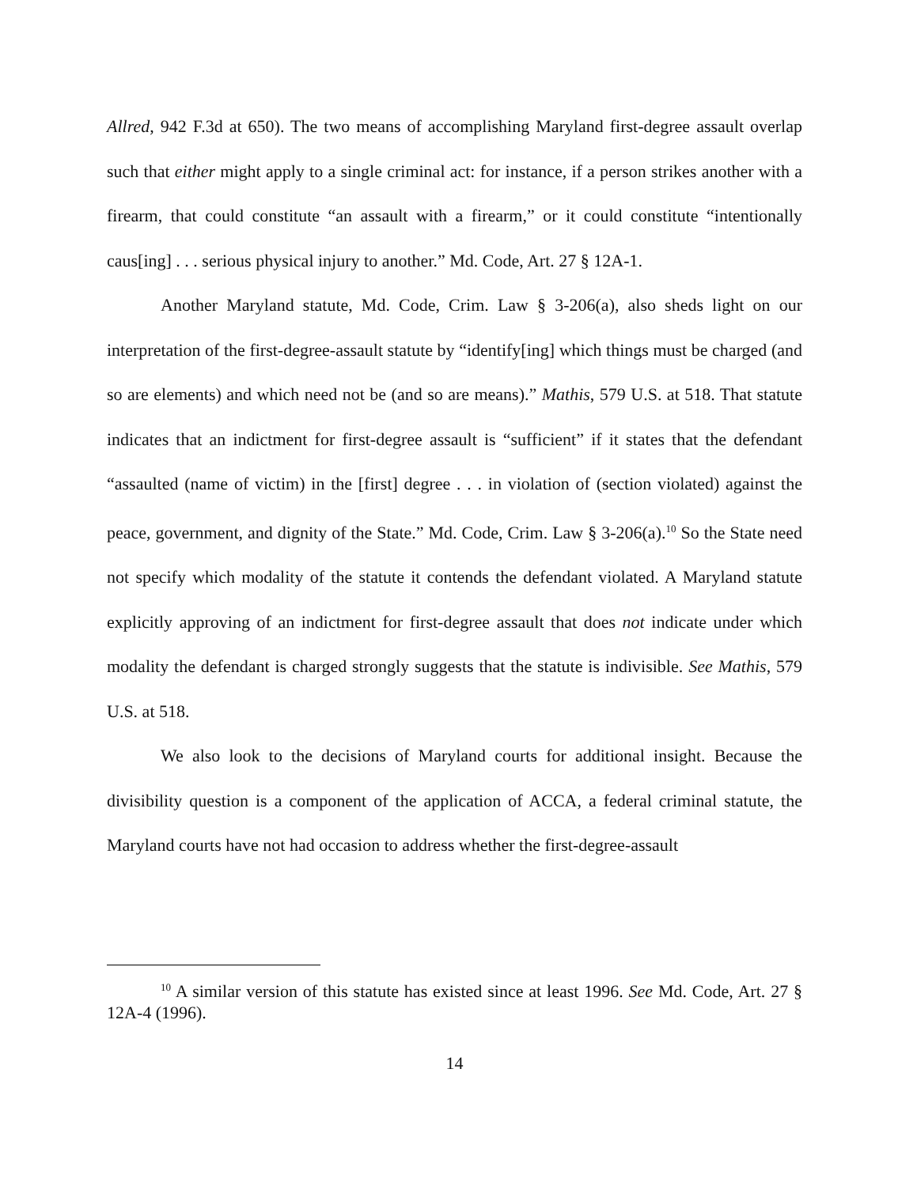Allred, 942 F.3d at 650). The two means of accomplishing Maryland first-degree assault overlap such that either might apply to a single criminal act: for instance, if a person strikes another with a firearm, that could constitute “an assault with a firearm,” or it could constitute “intentionally caus[ing] . . . serious physical injury to another.” Md. Code, Art. 27 § 12A-1.
Another Maryland statute, Md. Code, Crim. Law § 3-206(a), also sheds light on our interpretation of the first-degree-assault statute by “identify[ing] which things must be charged (and so are elements) and which need not be (and so are means).” Mathis, 579 U.S. at 518. That statute indicates that an indictment for first-degree assault is “sufficient” if it states that the defendant “assaulted (name of victim) in the [first] degree . . . in violation of (section violated) against the peace, government, and dignity of the State.” Md. Code, Crim. Law § 3-206(a).<sup>10</sup> So the State need not specify which modality of the statute it contends the defendant violated. A Maryland statute explicitly approving of an indictment for first-degree assault that does not indicate under which modality the defendant is charged strongly suggests that the statute is indivisible. See Mathis, 579 U.S. at 518.
We also look to the decisions of Maryland courts for additional insight. Because the divisibility question is a component of the application of ACCA, a federal criminal statute, the Maryland courts have not had occasion to address whether the first-degree-assault
<sup>10</sup> A similar version of this statute has existed since at least 1996. See Md. Code, Art. 27 § 12A-4 (1996).
14